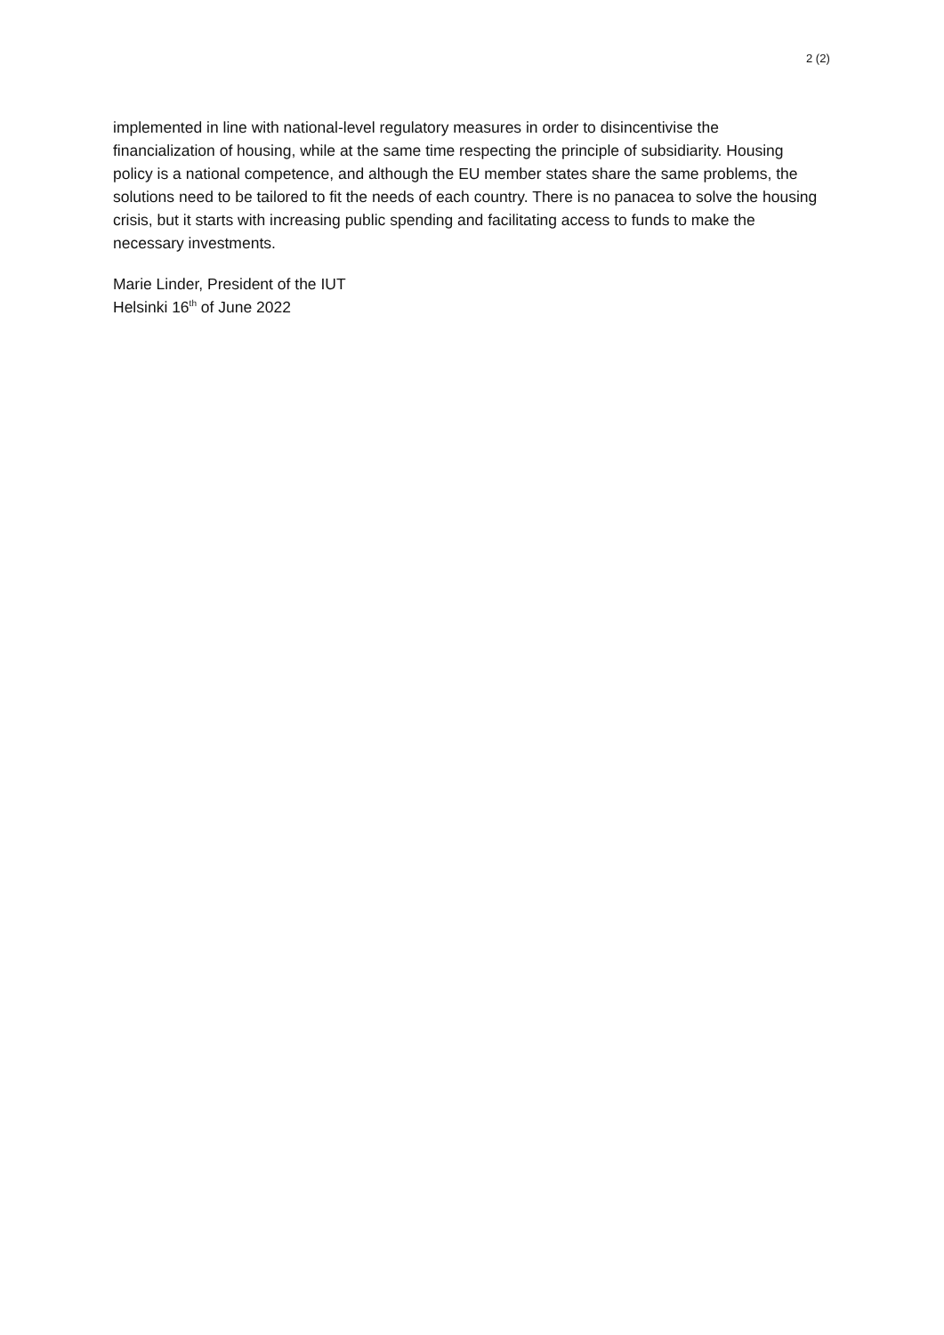2 (2)
implemented in line with national-level regulatory measures in order to disincentivise the financialization of housing, while at the same time respecting the principle of subsidiarity. Housing policy is a national competence, and although the EU member states share the same problems, the solutions need to be tailored to fit the needs of each country. There is no panacea to solve the housing crisis, but it starts with increasing public spending and facilitating access to funds to make the necessary investments.
Marie Linder, President of the IUT
Helsinki 16<sup>th</sup> of June 2022